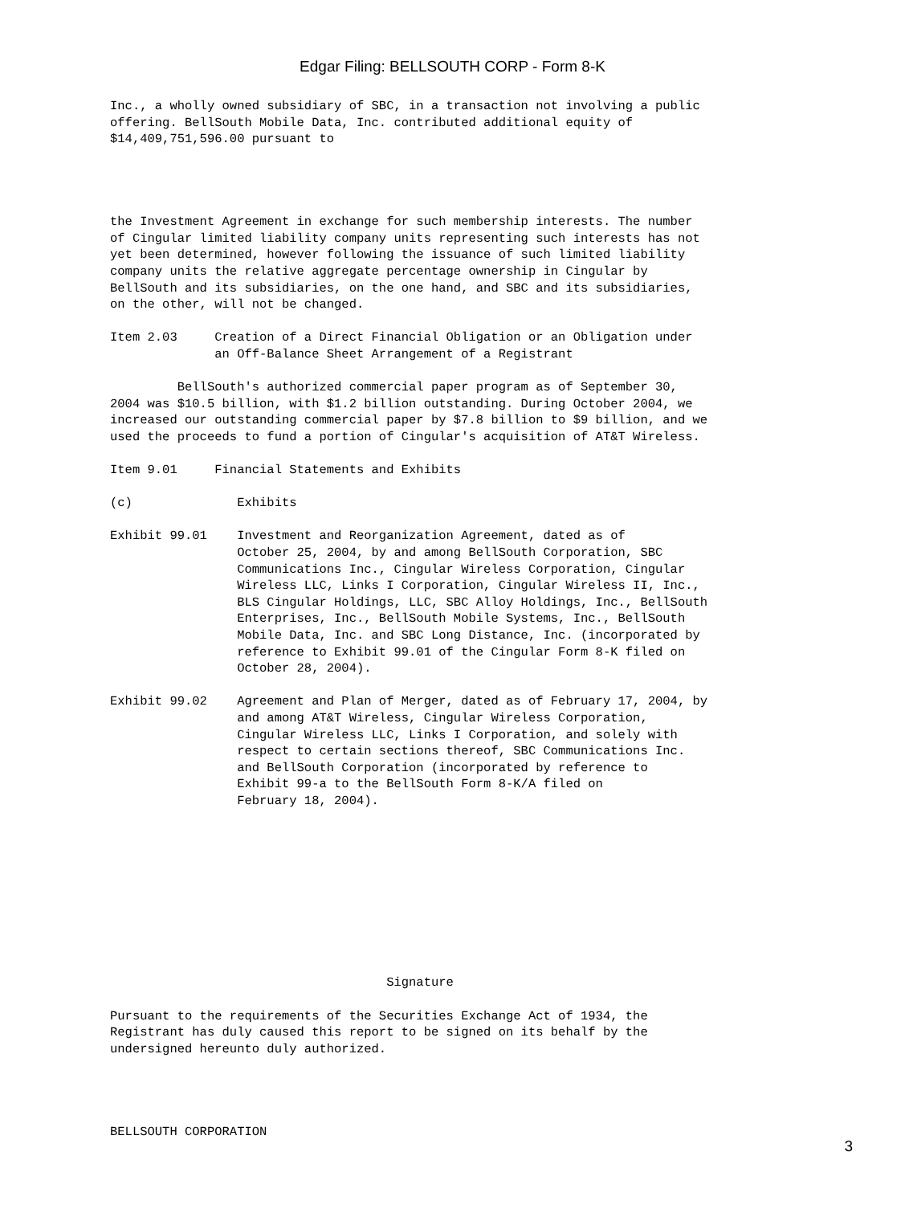Edgar Filing: BELLSOUTH CORP - Form 8-K
Inc., a wholly owned subsidiary of SBC, in a transaction not involving a public
offering. BellSouth Mobile Data, Inc. contributed additional equity of
$14,409,751,596.00 pursuant to




the Investment Agreement in exchange for such membership interests. The number
of Cingular limited liability company units representing such interests has not
yet been determined, however following the issuance of such limited liability
company units the relative aggregate percentage ownership in Cingular by
BellSouth and its subsidiaries, on the one hand, and SBC and its subsidiaries,
on the other, will not be changed.

Item 2.03     Creation of a Direct Financial Obligation or an Obligation under
              an Off-Balance Sheet Arrangement of a Registrant

         BellSouth's authorized commercial paper program as of September 30,
2004 was $10.5 billion, with $1.2 billion outstanding. During October 2004, we
increased our outstanding commercial paper by $7.8 billion to $9 billion, and we
used the proceeds to fund a portion of Cingular's acquisition of AT&T Wireless.

Item 9.01     Financial Statements and Exhibits

(c)              Exhibits

Exhibit 99.01    Investment and Reorganization Agreement, dated as of
                 October 25, 2004, by and among BellSouth Corporation, SBC
                 Communications Inc., Cingular Wireless Corporation, Cingular
                 Wireless LLC, Links I Corporation, Cingular Wireless II, Inc.,
                 BLS Cingular Holdings, LLC, SBC Alloy Holdings, Inc., BellSouth
                 Enterprises, Inc., BellSouth Mobile Systems, Inc., BellSouth
                 Mobile Data, Inc. and SBC Long Distance, Inc. (incorporated by
                 reference to Exhibit 99.01 of the Cingular Form 8-K filed on
                 October 28, 2004).

Exhibit 99.02    Agreement and Plan of Merger, dated as of February 17, 2004, by
                 and among AT&T Wireless, Cingular Wireless Corporation,
                 Cingular Wireless LLC, Links I Corporation, and solely with
                 respect to certain sections thereof, SBC Communications Inc.
                 and BellSouth Corporation (incorporated by reference to
                 Exhibit 99-a to the BellSouth Form 8-K/A filed on
                 February 18, 2004).










                                     Signature

Pursuant to the requirements of the Securities Exchange Act of 1934, the
Registrant has duly caused this report to be signed on its behalf by the
undersigned hereunto duly authorized.




BELLSOUTH CORPORATION
3